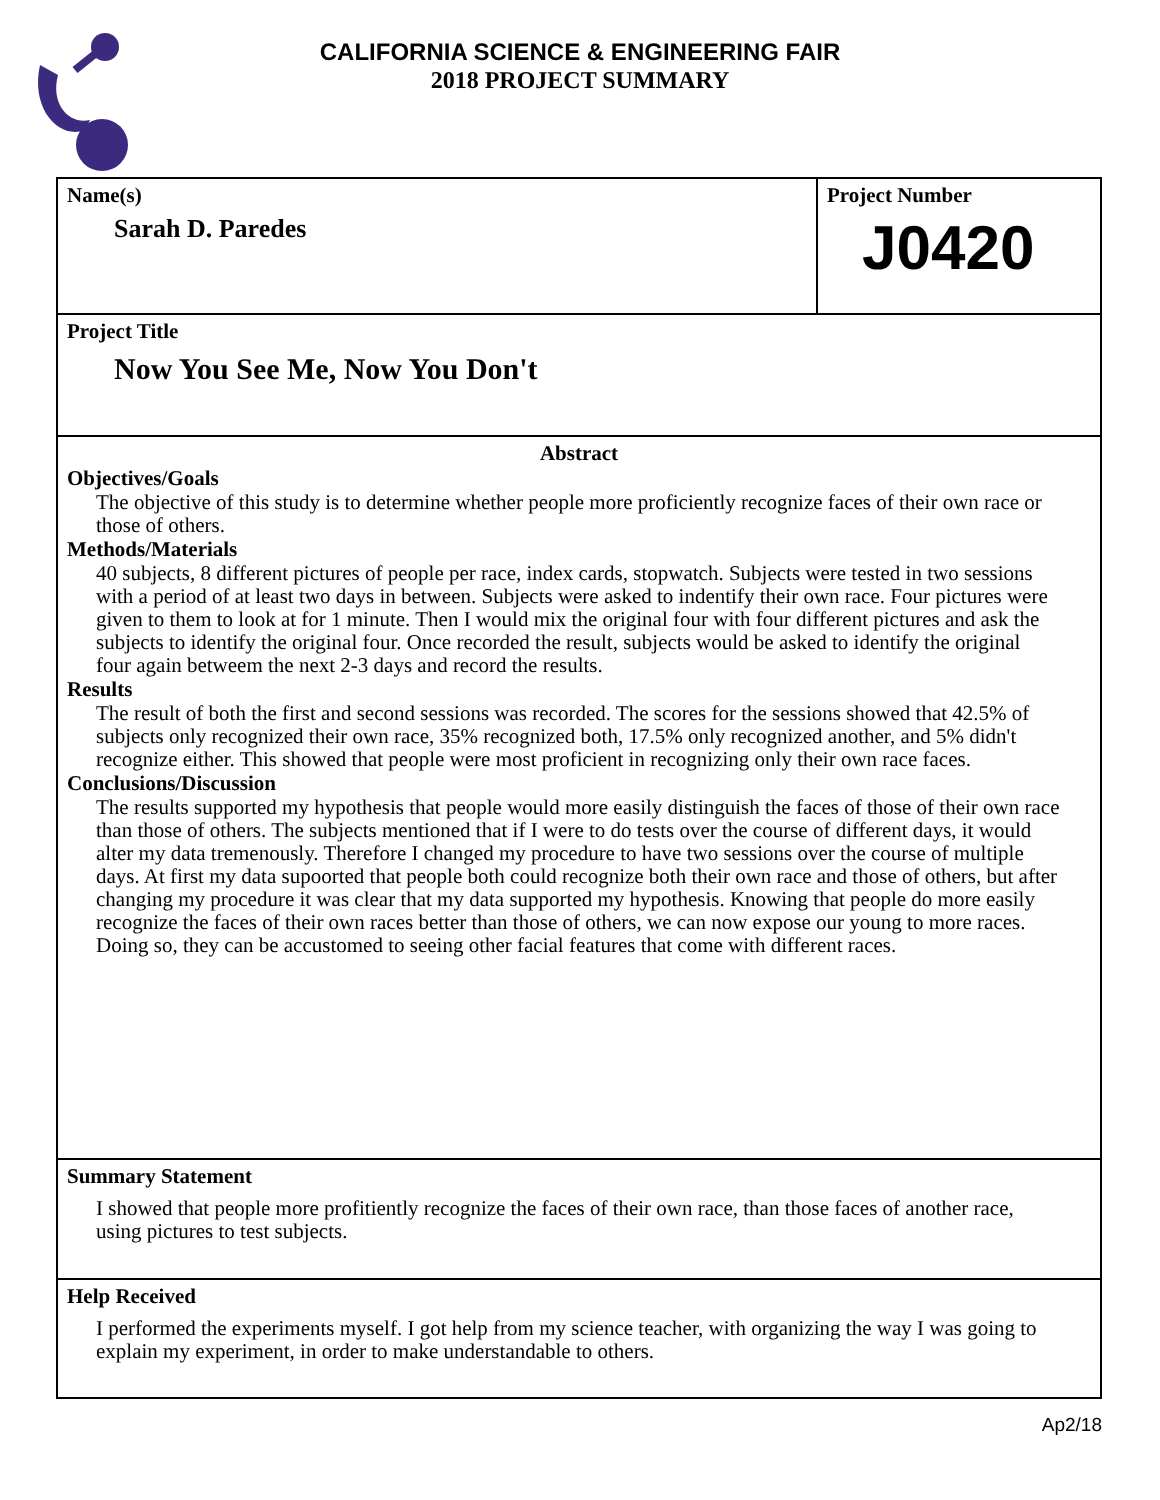CALIFORNIA SCIENCE & ENGINEERING FAIR
2018 PROJECT SUMMARY
Name(s)
Sarah D. Paredes
Project Number
J0420
Project Title
Now You See Me, Now You Don't
Abstract
Objectives/Goals
The objective of this study is to determine whether people more proficiently recognize faces of their own race or those of others.
Methods/Materials
40 subjects, 8 different pictures of people per race, index cards, stopwatch. Subjects were tested in two sessions with a period of at least two days in between. Subjects were asked to indentify their own race. Four pictures were given to them to look at for 1 minute. Then I would mix the original four with four different pictures and ask the subjects to identify the original four. Once recorded the result, subjects would be asked to identify the original four again betweem the next 2-3 days and record the results.
Results
The result of both the first and second sessions was recorded. The scores for the sessions showed that 42.5% of subjects only recognized their own race, 35% recognized both, 17.5% only recognized another, and 5% didn't recognize either. This showed that people were most proficient in recognizing only their own race faces.
Conclusions/Discussion
The results supported my hypothesis that people would more easily distinguish the faces of those of their own race than those of others. The subjects mentioned that if I were to do tests over the course of different days, it would alter my data tremenously. Therefore I changed my procedure to have two sessions over the course of multiple days. At first my data supoorted that people both could recognize both their own race and those of others, but after changing my procedure it was clear that my data supported my hypothesis. Knowing that people do more easily recognize the faces of their own races better than those of others, we can now expose our young to more races. Doing so, they can be accustomed to seeing other facial features that come with different races.
Summary Statement
I showed that people more profitiently recognize the faces of their own race, than those faces of another race, using pictures to test subjects.
Help Received
I performed the experiments myself. I got help from my science teacher, with organizing the way I was going to explain my experiment, in order to make understandable to others.
Ap2/18